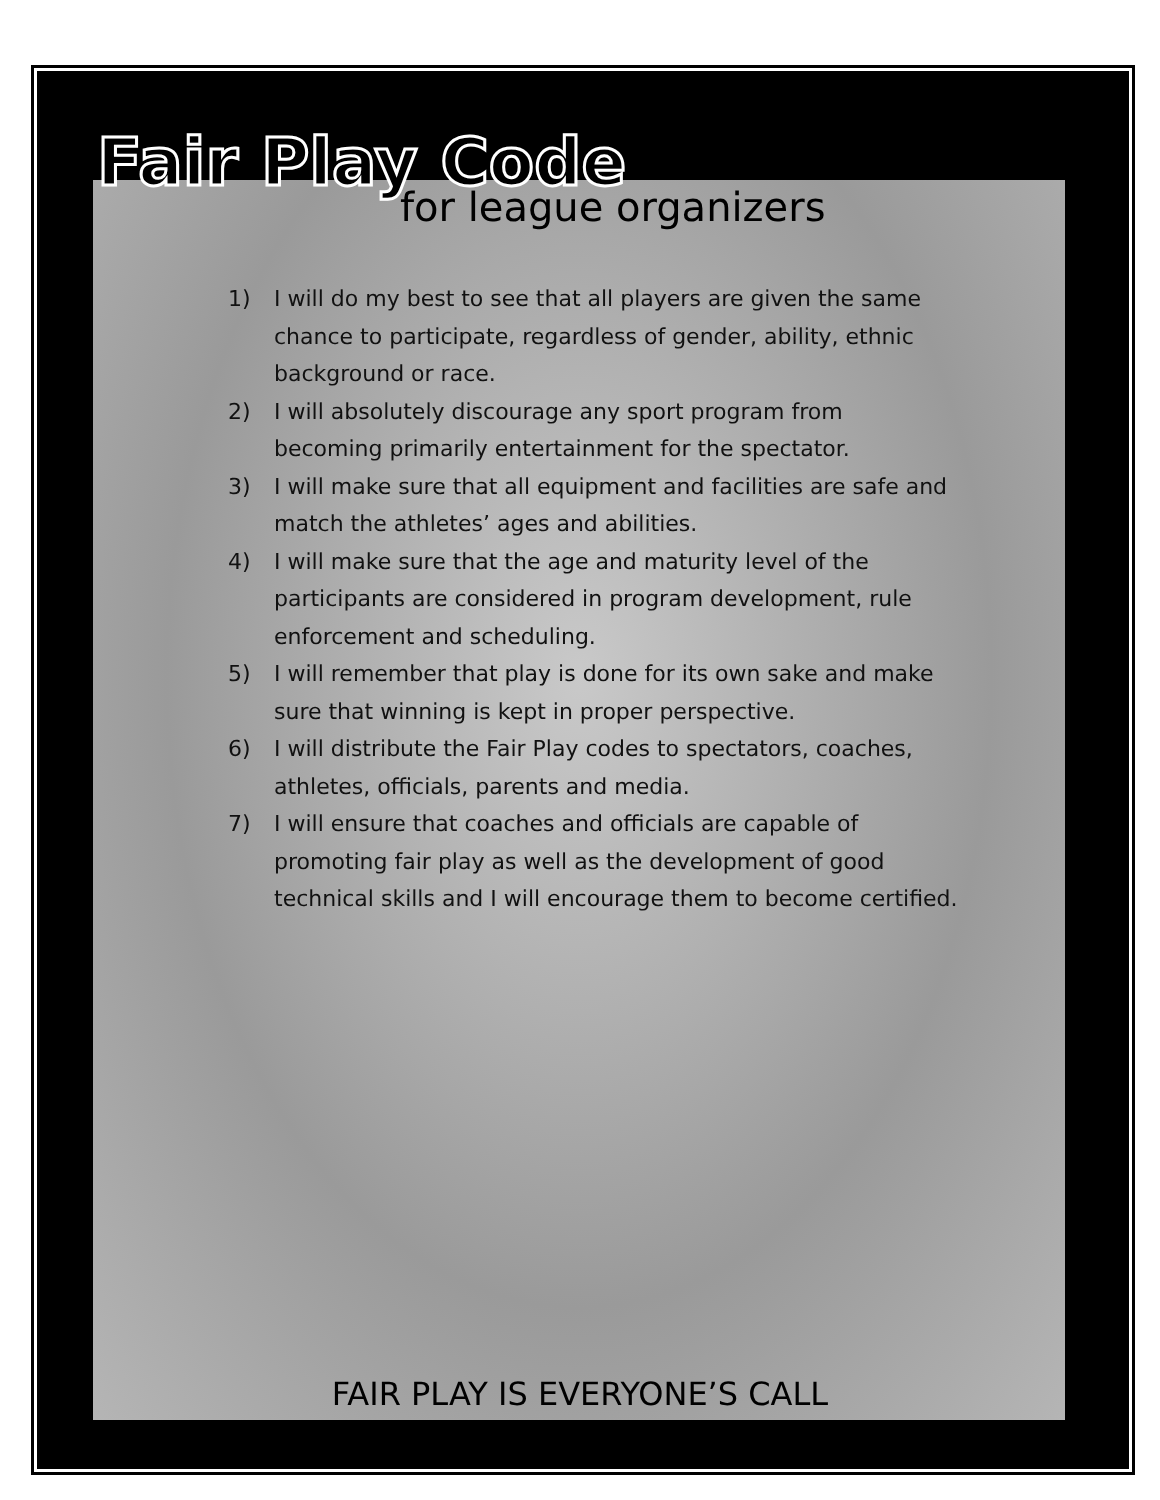Fair Play Code
for league organizers
1) I will do my best to see that all players are given the same chance to participate, regardless of gender, ability, ethnic background or race.
2) I will absolutely discourage any sport program from becoming primarily entertainment for the spectator.
3) I will make sure that all equipment and facilities are safe and match the athletes’ ages and abilities.
4) I will make sure that the age and maturity level of the participants are considered in program development, rule enforcement and scheduling.
5) I will remember that play is done for its own sake and make sure that winning is kept in proper perspective.
6) I will distribute the Fair Play codes to spectators, coaches, athletes, officials, parents and media.
7) I will ensure that coaches and officials are capable of promoting fair play as well as the development of good technical skills and I will encourage them to become certified.
FAIR PLAY IS EVERYONE’S CALL